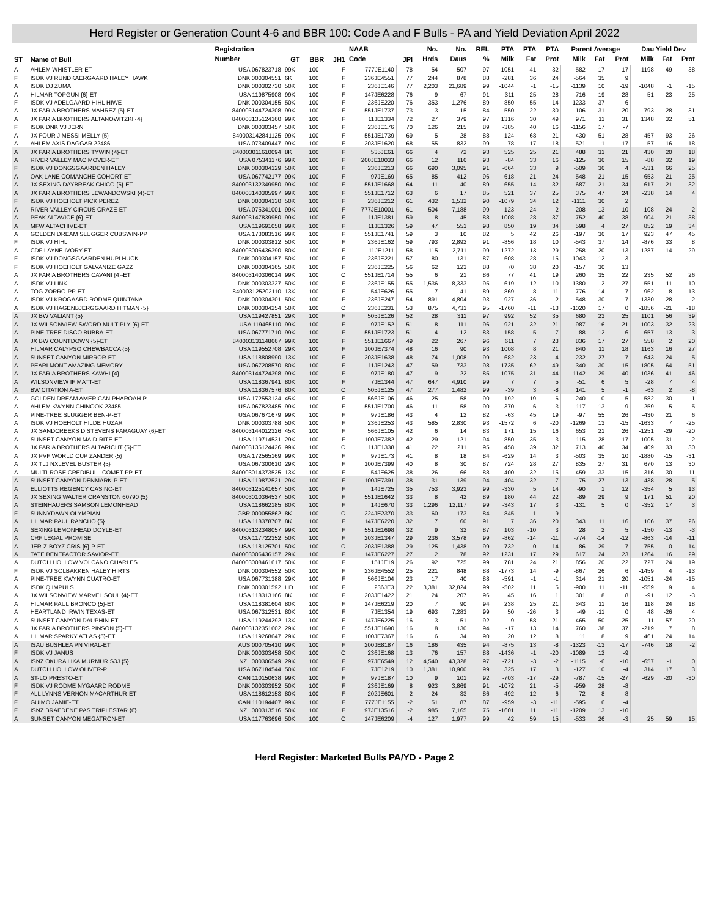Herd Register or Generation Count 4-6 and BBR 100: Code A and F Bulls - PA and Yield Deviation April 2022
| ST | Name of Bull | Registration | GT | BBR | JH1 | NAAB | JPI | No. | No. | REL | PTA | PTA | PTA | Parent Average | | | Dau Yield Dev | | |
| --- | --- | --- | --- | --- | --- | --- | --- | --- | --- | --- | --- | --- | --- | --- | --- | --- | --- | --- | --- |
| | | Number | | | | Code | | Hrds | Daus | % | Milk | Fat | Prot | Milk | Fat | Prot | Milk | Fat | Prot |
| A | AHLEM WHISTLER-ET | USA 067823718 | 99K | 100 | F | 777JE1140 | 78 | 54 | 507 | 97 | 1051 | 41 | 32 | 582 | 17 | 17 | 1198 | 49 | 38 |
| F | ISDK VJ RUNDKAERGAARD HALEY HAWK | DNK 000304551 | 6K | 100 | F | 236JE4551 | 77 | 244 | 878 | 88 | -281 | 36 | 24 | -564 | 35 | 9 | | | |
| A | ISDK DJ ZUMA | DNK 000302730 | 50K | 100 | F | 236JE146 | 77 | 2,203 | 21,689 | 99 | -1044 | -1 | -15 | -1139 | 10 | -19 | -1048 | -1 | -15 |
| A | HILMAR TOPGUN {6}-ET | USA 119875908 | 99K | 100 | F | 147JE6228 | 76 | 9 | 67 | 91 | 311 | 25 | 28 | 716 | 19 | 28 | 51 | 23 | 25 |
| F | ISDK VJ ADELGAARD HIHL HIWE | DNK 000304155 | 50K | 100 | F | 236JE220 | 76 | 353 | 1,276 | 89 | -850 | 55 | 14 | -1233 | 37 | 6 | | | |
| A | JX FARIA BROTHERS MAHREZ {5}-ET | 840003144724308 | 99K | 100 | F | 551JE1737 | 73 | 3 | 15 | 84 | 550 | 22 | 30 | 106 | 31 | 20 | 793 | 28 | 31 |
| A | JX FARIA BROTHERS ALTANOWITZKI {4} | 840003135124160 | 99K | 100 | F | 11JE1334 | 72 | 27 | 379 | 97 | 1316 | 30 | 49 | 971 | 11 | 31 | 1348 | 32 | 51 |
| F | ISDK DNK VJ JERN | DNK 000303457 | 50K | 100 | F | 236JE176 | 70 | 126 | 215 | 89 | -385 | 40 | 16 | -1156 | 17 | -7 | | | |
| A | JX FOUR J MESSI MELLY {5} | 840003142841125 | 99K | 100 | F | 551JE1739 | 69 | 5 | 28 | 88 | -124 | 68 | 21 | 430 | 51 | 28 | -457 | 93 | 26 |
| A | AHLEM AXIS DAGGAR 22486 | USA 073409447 | 99K | 100 | F | 203JE1620 | 68 | 55 | 832 | 99 | 78 | 17 | 18 | 521 | 1 | 17 | 57 | 16 | 18 |
| A | JX FARIA BROTHERS TYWIN {4}-ET | 840003011610094 | 8K | 100 | F | 535JE61 | 66 | 4 | 72 | 93 | 525 | 25 | 21 | 488 | 31 | 21 | 430 | 20 | 18 |
| A | RIVER VALLEY MAC MOVER-ET | USA 075341176 | 99K | 100 | F | 200JE10033 | 66 | 12 | 116 | 93 | -84 | 33 | 16 | -125 | 36 | 15 | -88 | 32 | 19 |
| F | ISDK VJ DONGSGAARDEN HALEY | DNK 000304129 | 50K | 100 | F | 236JE213 | 66 | 690 | 3,095 | 91 | -664 | 33 | 9 | -509 | 36 | 4 | -531 | 66 | 25 |
| A | OAK LANE COMANCHE COHORT-ET | USA 067742177 | 99K | 100 | F | 97JE169 | 65 | 85 | 412 | 96 | 618 | 21 | 24 | 548 | 21 | 15 | 653 | 21 | 25 |
| A | JX SEXING DAYBREAK CHICO {6}-ET | 840003132349950 | 99K | 100 | F | 551JE1668 | 64 | 11 | 40 | 89 | 655 | 14 | 32 | 687 | 21 | 34 | 617 | 21 | 32 |
| A | JX FARIA BROTHERS LEWANDOWSKI {4}-ET | 840003140305997 | 99K | 100 | F | 551JE1712 | 63 | 6 | 17 | 85 | 521 | 37 | 25 | 375 | 47 | 24 | -238 | 14 | 4 |
| F | ISDK VJ HOEHOLT PICK PEREZ | DNK 000304130 | 50K | 100 | F | 236JE212 | 61 | 432 | 1,532 | 90 | -1079 | 34 | 12 | -1111 | 30 | 2 | | | |
| A | RIVER VALLEY CIRCUS CRAZE-ET | USA 075341001 | 99K | 100 | F | 777JE10001 | 61 | 504 | 7,188 | 99 | 123 | 24 | 2 | 208 | 13 | 10 | 108 | 24 | 2 |
| A | PEAK ALTAVICE {6}-ET | 840003147839950 | 99K | 100 | F | 11JE1381 | 59 | 8 | 45 | 88 | 1008 | 28 | 37 | 752 | 40 | 38 | 904 | 21 | 38 |
| A | MFW ALTACHIVE-ET | USA 119691058 | 99K | 100 | F | 11JE1326 | 59 | 47 | 551 | 98 | 850 | 19 | 34 | 598 | 4 | 27 | 852 | 19 | 34 |
| A | GOLDEN DREAM SLUGGER CUBSWIN-PP | USA 173083516 | 99K | 100 | F | 551JE1741 | 59 | 3 | 10 | 82 | 5 | 42 | 26 | -197 | 36 | 17 | 923 | 47 | 45 |
| F | ISDK VJ HIHL | DNK 000303812 | 50K | 100 | F | 236JE162 | 59 | 793 | 2,892 | 91 | -856 | 18 | 10 | -543 | 37 | 14 | -876 | 33 | 8 |
| A | CDF LAYNE IVORY-ET | 840003006436390 | 80K | 100 | F | 11JE1211 | 58 | 115 | 2,711 | 99 | 1272 | 13 | 29 | 258 | 20 | 13 | 1287 | 14 | 29 |
| F | ISDK VJ DONGSGAARDEN HUPI HUCK | DNK 000304157 | 50K | 100 | F | 236JE221 | 57 | 80 | 131 | 87 | -608 | 28 | 15 | -1043 | 12 | -3 | | | |
| F | ISDK VJ HOEHOLT GALVANIZE GAZZ | DNK 000304165 | 50K | 100 | F | 236JE225 | 56 | 62 | 123 | 88 | 70 | 38 | 20 | -157 | 30 | 13 | | | |
| A | JX FARIA BROTHERS CAVANI {4}-ET | 840003140306014 | 99K | 100 | C | 551JE1714 | 55 | 6 | 21 | 86 | 77 | 41 | 19 | 260 | 35 | 22 | 235 | 52 | 26 |
| A | ISDK VJ LINK | DNK 000303327 | 50K | 100 | F | 236JE155 | 55 | 1,536 | 8,333 | 95 | -619 | 12 | -10 | -1380 | -2 | -27 | -551 | 11 | -10 |
| A | TOG ZORRO-PP-ET | 840003125202110 | 13K | 100 | F | 54JE626 | 55 | 7 | 41 | 89 | -869 | 8 | -11 | -776 | 14 | -7 | -962 | 8 | -13 |
| A | ISDK VJ KROGAARD RODME QUINTANA | DNK 000304301 | 50K | 100 | F | 236JE247 | 54 | 891 | 4,804 | 93 | -927 | 36 | 2 | -548 | 30 | 7 | -1330 | 28 | -2 |
| A | ISDK VJ HAGENBJERGGAARD HITMAN {5} | DNK 000304254 | 50K | 100 | C | 236JE231 | 53 | 875 | 4,731 | 95 | -1760 | -11 | -13 | -1020 | 17 | 0 | -1856 | -21 | -18 |
| A | JX BW VALIANT {5} | USA 119427851 | 29K | 100 | F | 505JE126 | 52 | 28 | 311 | 97 | 992 | 52 | 35 | 680 | 23 | 25 | 1101 | 56 | 39 |
| A | JX WILSONVIEW SWORD MULTIPLY {6}-ET | USA 119465110 | 99K | 100 | F | 97JE152 | 51 | 8 | 111 | 96 | 921 | 32 | 21 | 987 | 16 | 21 | 1003 | 32 | 23 |
| A | PINE-TREE DISCO BUBBA-ET | USA 067771710 | 99K | 100 | F | 551JE1723 | 51 | 4 | 12 | 83 | -158 | 5 | 7 | -88 | 12 | 6 | -657 | -13 | 3 |
| A | JX BW COUNTDOWN {5}-ET | 840003131148667 | 99K | 100 | F | 551JE1667 | 49 | 22 | 267 | 96 | 611 | 7 | 23 | 836 | 17 | 27 | 558 | 2 | 20 |
| A | HILMAR CALYPSO CHEWBACCA {5} | USA 119552708 | 29K | 100 | F | 100JE7374 | 48 | 16 | 90 | 93 | 1008 | 8 | 21 | 840 | 11 | 18 | 1163 | 16 | 27 |
| A | SUNSET CANYON MIRROR-ET | USA 118808990 | 13K | 100 | F | 203JE1638 | 48 | 74 | 1,008 | 99 | -682 | 23 | 4 | -232 | 27 | 7 | -643 | 24 | 5 |
| A | PEARLMONT AMAZING MEMORY | USA 067208570 | 80K | 100 | F | 11JE1243 | 47 | 59 | 733 | 98 | 1735 | 62 | 49 | 340 | 30 | 15 | 1805 | 64 | 51 |
| A | JX FARIA BROTHERS KAWHI {4} | 840003144724398 | 99K | 100 | F | 97JE180 | 47 | 9 | 22 | 85 | 1075 | 31 | 44 | 1142 | 29 | 40 | 1036 | 41 | 46 |
| A | WILSONVIEW IF MATT-ET | USA 118367941 | 80K | 100 | F | 7JE1344 | 47 | 647 | 4,910 | 99 | 7 | 7 | 5 | -51 | 6 | 5 | -28 | 7 | 4 |
| A | BW CITATION A-ET | USA 118367576 | 80K | 100 | C | 505JE125 | 47 | 277 | 1,482 | 99 | -39 | 3 | -8 | 141 | 5 | -1 | -63 | 2 | -8 |
| A | GOLDEN DREAM AMERICAN PHAROAH-P | USA 172553124 | 45K | 100 | F | 566JE106 | 46 | 25 | 58 | 90 | -192 | -19 | 6 | 240 | 0 | 5 | -582 | -30 | 1 |
| A | AHLEM KWYNN CHINOOK 23485 | USA 067823485 | 99K | 100 | F | 551JE1700 | 46 | 11 | 58 | 90 | -370 | 6 | 3 | -117 | 13 | 9 | -259 | 5 | 5 |
| A | PINE-TREE SLUGGER BEN-P-ET | USA 067671679 | 99K | 100 | F | 97JE186 | 43 | 4 | 12 | 82 | -63 | 45 | 19 | -97 | 55 | 26 | -430 | 21 | 6 |
| A | ISDK VJ HOEHOLT HILDE HUZAR | DNK 000303788 | 50K | 100 | F | 236JE253 | 43 | 585 | 2,830 | 93 | -1572 | 6 | -20 | -1269 | 13 | -15 | -1633 | 7 | -25 |
| A | JX SANDCREEKS D STEVENS PARAGUAY {6}-ET | 840003144012326 | 45K | 100 | F | 566JE105 | 42 | 6 | 14 | 83 | 171 | 15 | 16 | 653 | 21 | 26 | -1251 | -29 | -20 |
| A | SUNSET CANYON MAID-RITE-ET | USA 119714531 | 29K | 100 | F | 100JE7382 | 42 | 29 | 121 | 94 | -850 | 35 | 3 | -115 | 28 | 17 | -1005 | 31 | -2 |
| A | JX FARIA BROTHERS ALTARICHT {5}-ET | 840003135124426 | 99K | 100 | C | 11JE1338 | 41 | 22 | 211 | 95 | 458 | 39 | 32 | 713 | 40 | 34 | 409 | 33 | 30 |
| A | JX PVF WORLD CUP ZANDER {5} | USA 172565169 | 99K | 100 | F | 97JE173 | 41 | 8 | 18 | 84 | -629 | 14 | 3 | -503 | 35 | 10 | -1880 | -15 | -31 |
| A | JX TLJ NXLEVEL BUSTER {5} | USA 067300610 | 29K | 100 | F | 100JE7399 | 40 | 8 | 30 | 87 | 724 | 28 | 27 | 835 | 27 | 31 | 670 | 13 | 30 |
| A | MULTI-ROSE CREDIBULL COMET-PP-ET | 840003014373525 | 13K | 100 | F | 54JE625 | 38 | 26 | 66 | 88 | 400 | 32 | 15 | 459 | 33 | 15 | 316 | 30 | 11 |
| A | SUNSET CANYON DENMARK-P-ET | USA 119872521 | 29K | 100 | F | 100JE7391 | 38 | 31 | 139 | 94 | -404 | 32 | 7 | 75 | 27 | 13 | -438 | 28 | 5 |
| A | ELLIOTTS REGENCY CASINO-ET | 840003125141657 | 50K | 100 | F | 14JE725 | 35 | 753 | 3,923 | 99 | -330 | 5 | 14 | -90 | 1 | 12 | -354 | 5 | 13 |
| A | JX SEXING WALTER CRANSTON 60790 {5} | 840003010364537 | 50K | 100 | F | 551JE1642 | 33 | 8 | 42 | 89 | 180 | 44 | 22 | -89 | 29 | 9 | 171 | 51 | 20 |
| A | STEINHAUERS SAMSON LEMONHEAD | USA 118662185 | 80K | 100 | F | 14JE670 | 33 | 1,296 | 12,117 | 99 | -343 | 17 | 3 | -131 | 5 | 0 | -352 | 17 | 3 |
| F | SUNNYDAWN OLYMPIAN | GBR 000055862 | 8K | 100 | C | 224JE2370 | 33 | 60 | 173 | 84 | -845 | 1 | -9 | | | | | | |
| A | HILMAR PAUL RANCHO {5} | USA 118378707 | 8K | 100 | F | 147JE6220 | 32 | 7 | 60 | 91 | 7 | 36 | 20 | 343 | 11 | 16 | 106 | 37 | 26 |
| A | SEXING LEMONHEAD DOYLE-ET | 840003132348057 | 99K | 100 | F | 551JE1698 | 32 | 9 | 32 | 87 | 103 | -10 | 3 | 28 | 2 | 5 | -150 | -13 | -3 |
| A | CRF LEGAL PROMISE | USA 117722352 | 50K | 100 | F | 203JE1347 | 29 | 236 | 3,578 | 99 | -862 | -14 | -11 | -774 | -14 | -12 | -863 | -14 | -11 |
| A | JER-Z-BOYZ CRIS {6}-P-ET | USA 118125701 | 50K | 100 | C | 203JE1388 | 29 | 125 | 1,438 | 99 | -732 | 0 | -14 | 86 | 29 | 7 | -755 | 0 | -14 |
| A | TATE BENEFACTOR SAVIOR-ET | 840003006436157 | 29K | 100 | F | 147JE6227 | 27 | 2 | 78 | 92 | 1231 | 17 | 29 | 617 | 24 | 23 | 1264 | 16 | 29 |
| A | DUTCH HOLLOW VOLCANO CHARLES | 840003008461617 | 50K | 100 | F | 151JE19 | 26 | 92 | 725 | 99 | 781 | 24 | 21 | 856 | 20 | 22 | 727 | 24 | 19 |
| F | ISDK VJ SOLBAKKEN HALEY HIRTS | DNK 000304552 | 50K | 100 | F | 236JE4552 | 25 | 221 | 848 | 88 | -1773 | 14 | -9 | -867 | 26 | 6 | -1459 | 4 | -13 |
| A | PINE-TREE KWYNN CUATRO-ET | USA 067731388 | 29K | 100 | F | 566JE104 | 23 | 17 | 40 | 88 | -591 | -1 | -1 | 314 | 21 | 20 | -1051 | -24 | -15 |
| A | ISDK Q IMPULS | DNK 000301592 | HD | 100 | F | 236JE3 | 22 | 3,381 | 32,824 | 99 | -502 | 11 | 5 | -900 | 11 | -11 | -559 | 9 | 4 |
| A | JX WILSONVIEW MARVEL SOUL {4}-ET | USA 118313166 | 8K | 100 | F | 203JE1422 | 21 | 24 | 207 | 96 | 45 | 16 | 1 | 301 | 8 | 8 | -91 | 12 | -3 |
| A | HILMAR PAUL BRONCO {5}-ET | USA 118381604 | 80K | 100 | F | 147JE6219 | 20 | 7 | 90 | 94 | 238 | 25 | 21 | 343 | 11 | 16 | 118 | 24 | 18 |
| A | HEARTLAND IRWIN TEXAS-ET | USA 067312531 | 80K | 100 | F | 7JE1354 | 19 | 693 | 7,283 | 99 | 50 | -26 | 3 | -49 | -11 | 0 | 48 | -26 | 4 |
| A | SUNSET CANYON DAUPHIN-ET | USA 119244292 | 13K | 100 | F | 147JE6225 | 16 | 3 | 51 | 92 | 9 | 58 | 21 | 465 | 50 | 25 | -11 | 57 | 20 |
| A | JX FARIA BROTHERS PINSON {5}-ET | 840003132351602 | 29K | 100 | F | 551JE1690 | 16 | 8 | 130 | 94 | -17 | 13 | 14 | 760 | 38 | 37 | -219 | 7 | 8 |
| A | HILMAR SPARKY ATLAS {5}-ET | USA 119268647 | 29K | 100 | F | 100JE7367 | 16 | 6 | 34 | 90 | 20 | 12 | 8 | 11 | 8 | 9 | 461 | 24 | 14 |
| A | ISAU BUSHLEA PN VIRAL-ET | AUS 000705410 | 99K | 100 | F | 200JE8187 | 16 | 186 | 435 | 94 | -875 | 13 | -8 | -1323 | -13 | -17 | -746 | 18 | -2 |
| F | ISDK VJ JANUS | DNK 000303458 | 50K | 100 | C | 236JE168 | 13 | 76 | 157 | 88 | -1436 | -1 | -20 | -1089 | 12 | -9 | | | |
| A | ISNZ OKURA LIKA MURMUR S3J {5} | NZL 000306549 | 29K | 100 | F | 97JE6549 | 12 | 4,540 | 43,328 | 97 | -721 | -3 | -2 | -1115 | -6 | -10 | -657 | -1 | 0 |
| A | DUTCH HOLLOW OLIVER-P | USA 067184544 | 50K | 100 | F | 7JE1219 | 10 | 1,381 | 10,900 | 99 | 325 | 17 | 3 | -127 | 10 | -4 | 314 | 17 | 3 |
| A | ST-LO PRESTO-ET | CAN 110150638 | 99K | 100 | F | 97JE187 | 10 | 9 | 101 | 92 | -703 | -17 | -29 | -787 | -15 | -27 | -629 | -20 | -30 |
| F | ISDK VJ RODME NYGAARD RODME | DNK 000303952 | 50K | 100 | F | 236JE169 | 8 | 923 | 3,869 | 91 | -1072 | 21 | -5 | -959 | 28 | -8 | | | |
| F | ALL LYNNS VERNON MACARTHUR-ET | USA 118612153 | 80K | 100 | F | 202JE601 | 2 | 24 | 33 | 86 | -492 | 12 | -6 | 72 | 8 | 8 | | | |
| F | GUIMO JAMIE-ET | CAN 110194407 | 99K | 100 | F | 777JE1155 | -2 | 51 | 87 | 87 | -959 | -3 | -11 | -595 | 6 | -4 | | | |
| F | ISNZ BRAEDENE PAS TRIPLESTAR {6} | NZL 000313516 | 50K | 100 | F | 97JE13516 | -2 | 985 | 7,165 | 75 | -1601 | 11 | -11 | -1209 | 13 | -10 | | | |
| A | SUNSET CANYON MEGATRON-ET | USA 117763696 | 50K | 100 | C | 147JE6209 | -4 | 127 | 1,977 | 99 | 42 | 59 | 15 | -533 | 26 | -3 | 25 | 59 | 15 |
Herd Register: Marketed Bulls PA/YD - Page 2